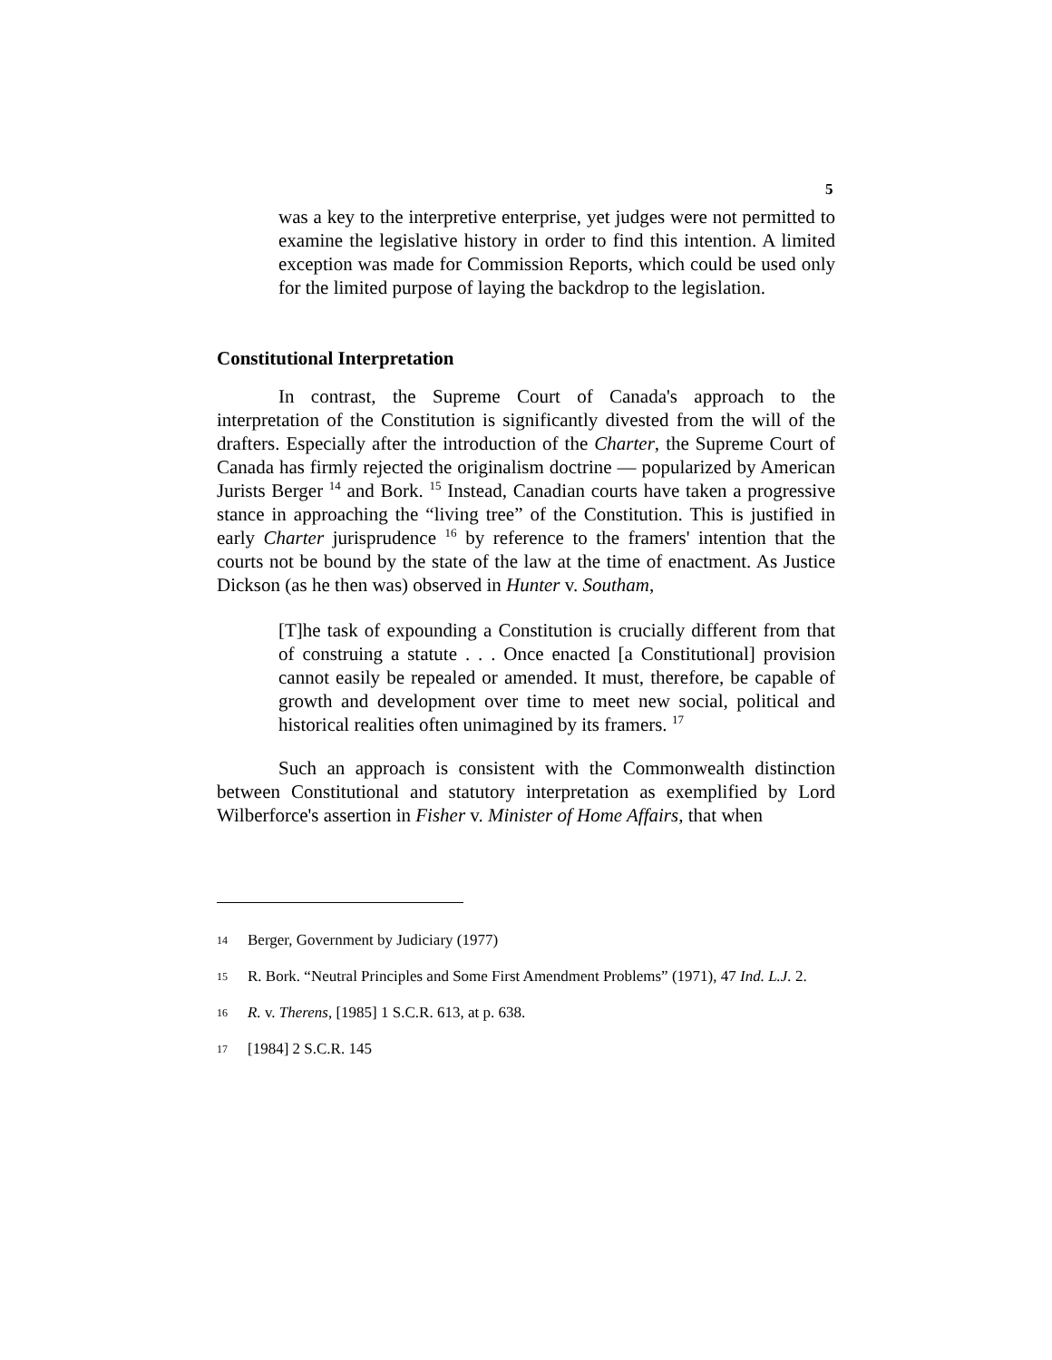5
was a key to the interpretive enterprise, yet judges were not permitted to examine the legislative history in order to find this intention. A limited exception was made for Commission Reports, which could be used only for the limited purpose of laying the backdrop to the legislation.
Constitutional Interpretation
In contrast, the Supreme Court of Canada's approach to the interpretation of the Constitution is significantly divested from the will of the drafters. Especially after the introduction of the Charter, the Supreme Court of Canada has firmly rejected the originalism doctrine — popularized by American Jurists Berger <sup>14</sup> and Bork. <sup>15</sup> Instead, Canadian courts have taken a progressive stance in approaching the “living tree” of the Constitution. This is justified in early Charter jurisprudence <sup>16</sup> by reference to the framers' intention that the courts not be bound by the state of the law at the time of enactment. As Justice Dickson (as he then was) observed in Hunter v. Southam,
[T]he task of expounding a Constitution is crucially different from that of construing a statute . . . Once enacted [a Constitutional] provision cannot easily be repealed or amended. It must, therefore, be capable of growth and development over time to meet new social, political and historical realities often unimagined by its framers. <sup>17</sup>
Such an approach is consistent with the Commonwealth distinction between Constitutional and statutory interpretation as exemplified by Lord Wilberforce's assertion in Fisher v. Minister of Home Affairs, that when
14 Berger, Government by Judiciary (1977)
15 R. Bork. “Neutral Principles and Some First Amendment Problems” (1971), 47 Ind. L.J. 2.
16 R. v. Therens, [1985] 1 S.C.R. 613, at p. 638.
17 [1984] 2 S.C.R. 145